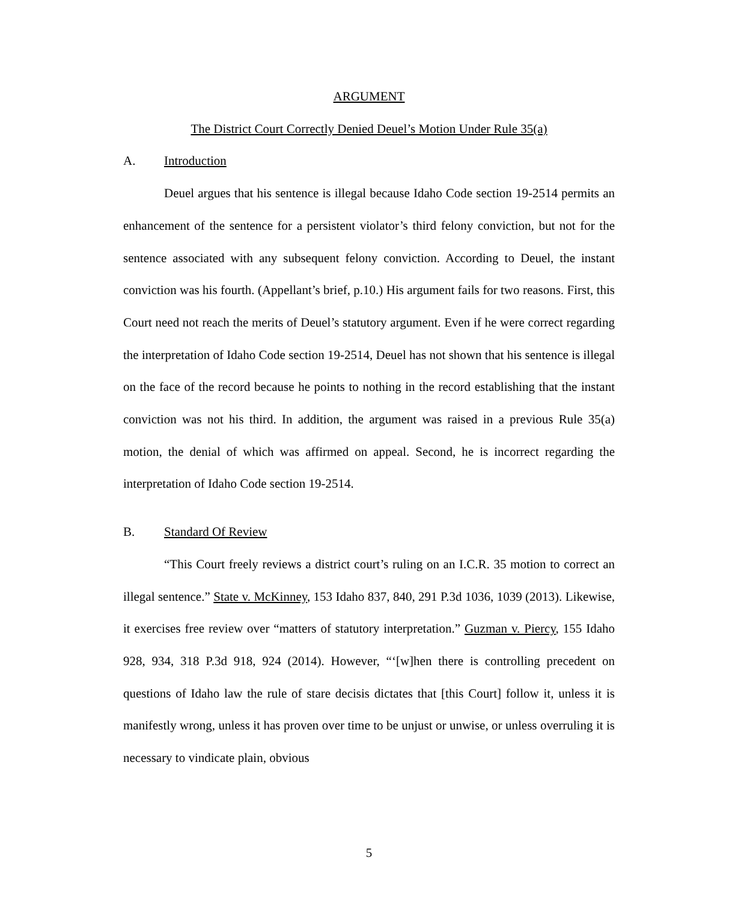ARGUMENT
The District Court Correctly Denied Deuel’s Motion Under Rule 35(a)
A. Introduction
Deuel argues that his sentence is illegal because Idaho Code section 19-2514 permits an enhancement of the sentence for a persistent violator’s third felony conviction, but not for the sentence associated with any subsequent felony conviction. According to Deuel, the instant conviction was his fourth. (Appellant’s brief, p.10.) His argument fails for two reasons. First, this Court need not reach the merits of Deuel’s statutory argument. Even if he were correct regarding the interpretation of Idaho Code section 19-2514, Deuel has not shown that his sentence is illegal on the face of the record because he points to nothing in the record establishing that the instant conviction was not his third. In addition, the argument was raised in a previous Rule 35(a) motion, the denial of which was affirmed on appeal. Second, he is incorrect regarding the interpretation of Idaho Code section 19-2514.
B. Standard Of Review
“This Court freely reviews a district court’s ruling on an I.C.R. 35 motion to correct an illegal sentence.” State v. McKinney, 153 Idaho 837, 840, 291 P.3d 1036, 1039 (2013). Likewise, it exercises free review over “matters of statutory interpretation.” Guzman v. Piercy, 155 Idaho 928, 934, 318 P.3d 918, 924 (2014). However, “‘[w]hen there is controlling precedent on questions of Idaho law the rule of stare decisis dictates that [this Court] follow it, unless it is manifestly wrong, unless it has proven over time to be unjust or unwise, or unless overruling it is necessary to vindicate plain, obvious
5